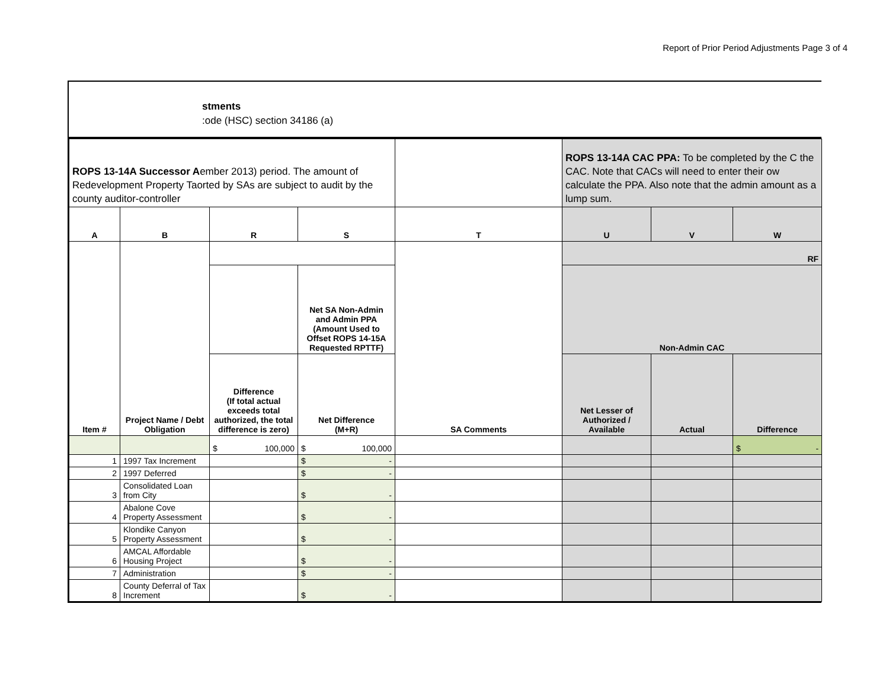Report of Prior Period Adjustments Page 3 of 4
stments
:ode (HSC) section 34186 (a)
| ROPS 13-14A Successor A ember 2013) period. The amount of Redevelopment Property Taorted by SAs are subject to audit by the county auditor-controller | | | | | ROPS 13-14A CAC PPA: To be completed by the C the CAC. Note that CACs will need to enter their ow calculate the PPA. Also note that the admin amount as a lump sum. | | |
| --- | --- | --- | --- | --- | --- | --- | --- |
| A | B | R | S | T | U | V | W |
| Item # | Project Name / Debt Obligation | | | SA Comments | RF | | |
| | | | Net SA Non-Admin and Admin PPA (Amount Used to Offset ROPS 14-15A Requested RPTTF) | | Non-Admin CAC | | |
| | | Difference (If total actual exceeds total authorized, the total difference is zero) | Net Difference (M+R) | | Net Lesser of Authorized / Available | Actual | Difference |
| | | $ 100,000 | $ 100,000 | | | | $ - |
| 1 | 1997 Tax Increment | | $ - | | | | |
| 2 | 1997 Deferred | | $ - | | | | |
| 3 | Consolidated Loan from City | | $ - | | | | |
| 4 | Abalone Cove Property Assessment | | $ - | | | | |
| 5 | Klondike Canyon Property Assessment | | $ - | | | | |
| 6 | AMCAL Affordable Housing Project | | $ - | | | | |
| 7 | Administration | | $ - | | | | |
| 8 | County Deferral of Tax Increment | | $ - | | | | |